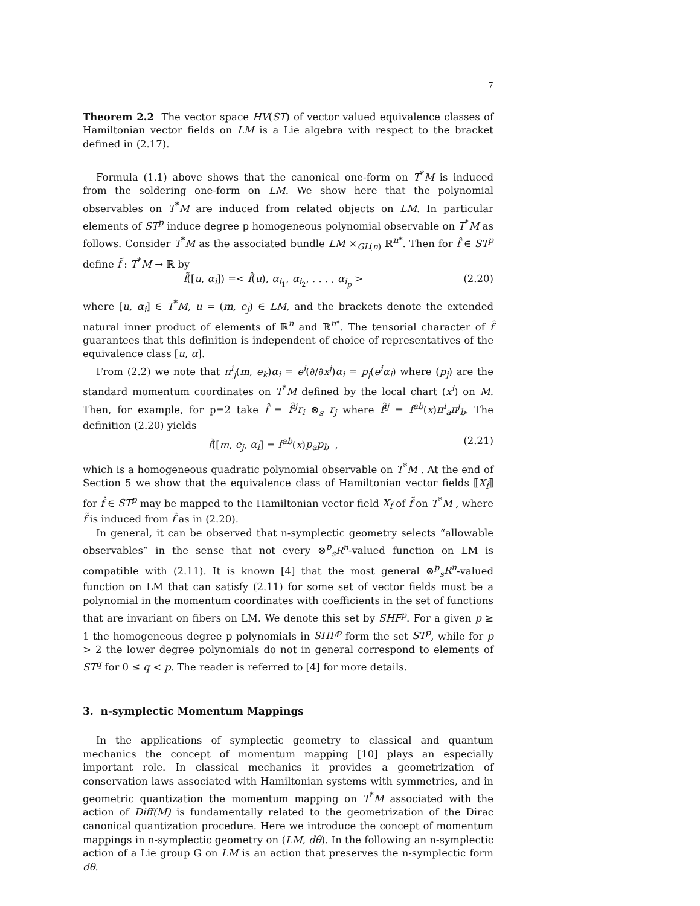7
Theorem 2.2 The vector space HV(ST) of vector valued equivalence classes of Hamiltonian vector fields on LM is a Lie algebra with respect to the bracket defined in (2.17).
Formula (1.1) above shows that the canonical one-form on T<sup>*</sup>M is induced from the soldering one-form on LM. We show here that the polynomial observables on T<sup>*</sup>M are induced from related objects on LM. In particular elements of ST<sup>p</sup> induce degree p homogeneous polynomial observable on T<sup>*</sup>M as follows. Consider T<sup>*</sup>M as the associated bundle LM ×<sub>GL(n)</sub> ℝ<sup>n*</sup>. Then for f̂ ∈ ST<sup>p</sup> define f̃ : T<sup>*</sup>M → ℝ by
f̃([u, α<sub>i</sub>]) =< f̂(u), α<sub>i<sub>1</sub></sub>, α<sub>i<sub>2</sub></sub>, . . . , α<sub>i<sub>p</sub></sub> > (2.20)
where [u, α<sub>i</sub>] ∈ T<sup>*</sup>M, u = (m, e<sub>j</sub>) ∈ LM, and the brackets denote the extended natural inner product of elements of ℝ<sup>n</sup> and ℝ<sup>n*</sup>. The tensorial character of f̂ guarantees that this definition is independent of choice of representatives of the equivalence class [u, α].
From (2.2) we note that π<sup>i</sup><sub>j</sub>(m, e<sub>k</sub>)α<sub>i</sub> = e<sup>i</sup>(∂/∂x<sup>j</sup>)α<sub>i</sub> = p<sub>j</sub>(e<sup>i</sup>α<sub>i</sub>) where (p<sub>j</sub>) are the standard momentum coordinates on T<sup>*</sup>M defined by the local chart (x<sup>i</sup>) on M. Then, for example, for p=2 take f̂ = f̂<sup>ij</sup>r<sub>i</sub> ⊗<sub>s</sub> r<sub>j</sub> where f̂<sup>ij</sup> = f<sup>ab</sup>(x)π<sup>i</sup><sub>a</sub>π<sup>j</sup><sub>b</sub>. The definition (2.20) yields
f̃([m, e<sub>j</sub>, α<sub>i</sub>] = f<sup>ab</sup>(x)p<sub>a</sub>p<sub>b</sub> , (2.21)
which is a homogeneous quadratic polynomial observable on T<sup>*</sup>M . At the end of Section 5 we show that the equivalence class of Hamiltonian vector fields ⟦X<sub>f̂</sub>⟧ for f̂ ∈ ST<sup>p</sup> may be mapped to the Hamiltonian vector field X<sub>f̃</sub> of f̃ on T<sup>*</sup>M , where f̃ is induced from f̂ as in (2.20).
In general, it can be observed that n-symplectic geometry selects “allowable observables” in the sense that not every ⊗<sup>p</sup><sub>s</sub>R<sup>n</sup>-valued function on LM is compatible with (2.11). It is known [4] that the most general ⊗<sup>p</sup><sub>s</sub>R<sup>n</sup>-valued function on LM that can satisfy (2.11) for some set of vector fields must be a polynomial in the momentum coordinates with coefficients in the set of functions that are invariant on fibers on LM. We denote this set by SHF<sup>p</sup>. For a given p ≥ 1 the homogeneous degree p polynomials in SHF<sup>p</sup> form the set ST<sup>p</sup>, while for p > 2 the lower degree polynomials do not in general correspond to elements of ST<sup>q</sup> for 0 ≤ q < p. The reader is referred to [4] for more details.
3. n-symplectic Momentum Mappings
In the applications of symplectic geometry to classical and quantum mechanics the concept of momentum mapping [10] plays an especially important role. In classical mechanics it provides a geometrization of conservation laws associated with Hamiltonian systems with symmetries, and in geometric quantization the momentum mapping on T<sup>*</sup>M associated with the action of Diff(M) is fundamentally related to the geometrization of the Dirac canonical quantization procedure. Here we introduce the concept of momentum mappings in n-symplectic geometry on (LM, dθ). In the following an n-symplectic action of a Lie group G on LM is an action that preserves the n-symplectic form dθ.